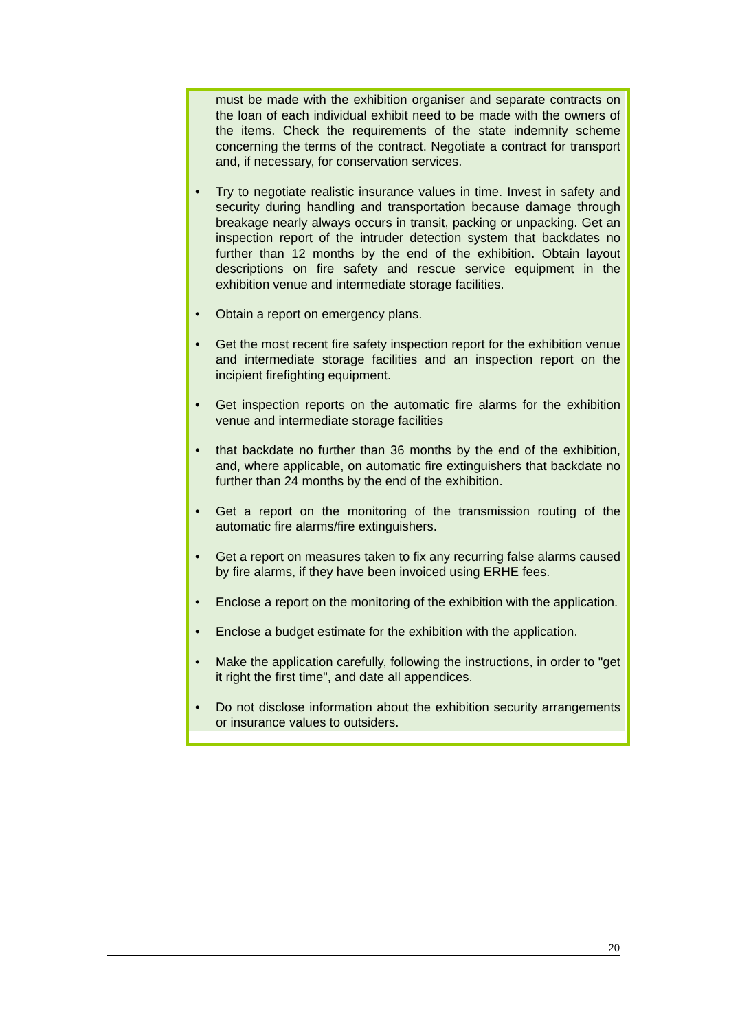must be made with the exhibition organiser and separate contracts on the loan of each individual exhibit need to be made with the owners of the items. Check the requirements of the state indemnity scheme concerning the terms of the contract. Negotiate a contract for transport and, if necessary, for conservation services.
• Try to negotiate realistic insurance values in time. Invest in safety and security during handling and transportation because damage through breakage nearly always occurs in transit, packing or unpacking. Get an inspection report of the intruder detection system that backdates no further than 12 months by the end of the exhibition. Obtain layout descriptions on fire safety and rescue service equipment in the exhibition venue and intermediate storage facilities.
• Obtain a report on emergency plans.
• Get the most recent fire safety inspection report for the exhibition venue and intermediate storage facilities and an inspection report on the incipient firefighting equipment.
• Get inspection reports on the automatic fire alarms for the exhibition venue and intermediate storage facilities
• that backdate no further than 36 months by the end of the exhibition, and, where applicable, on automatic fire extinguishers that backdate no further than 24 months by the end of the exhibition.
• Get a report on the monitoring of the transmission routing of the automatic fire alarms/fire extinguishers.
• Get a report on measures taken to fix any recurring false alarms caused by fire alarms, if they have been invoiced using ERHE fees.
• Enclose a report on the monitoring of the exhibition with the application.
• Enclose a budget estimate for the exhibition with the application.
• Make the application carefully, following the instructions, in order to "get it right the first time", and date all appendices.
• Do not disclose information about the exhibition security arrangements or insurance values to outsiders.
20